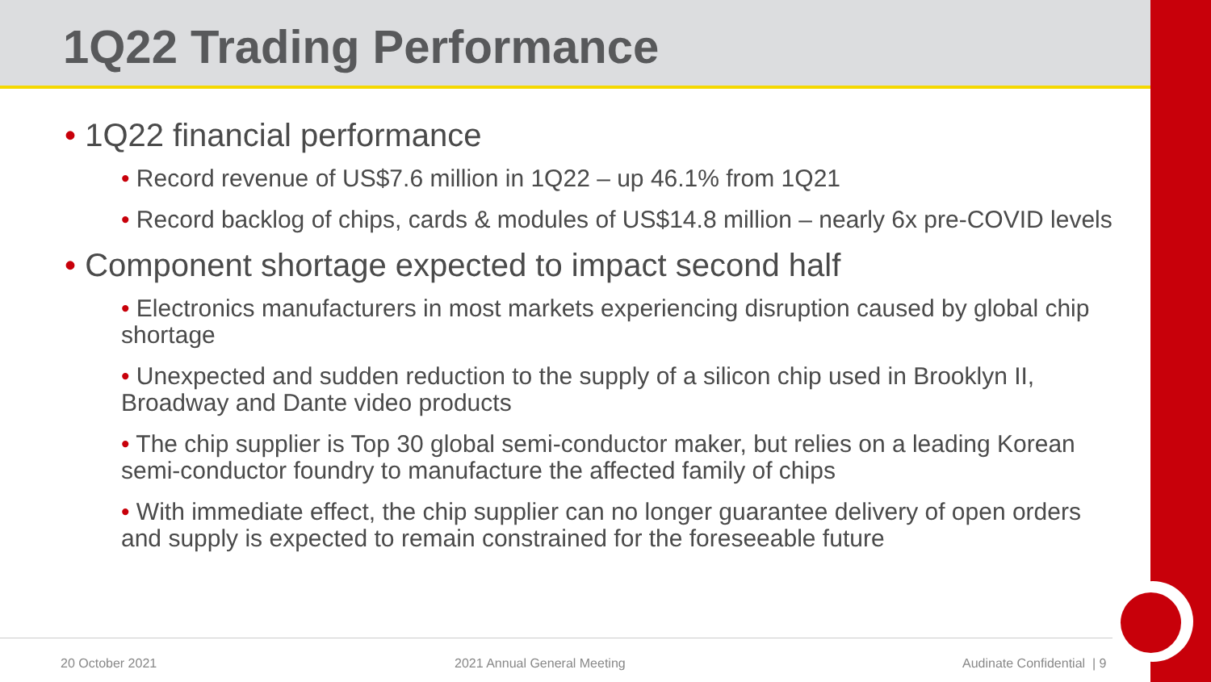1Q22 Trading Performance
• 1Q22 financial performance
• Record revenue of US$7.6 million in 1Q22 – up 46.1% from 1Q21
• Record backlog of chips, cards & modules of US$14.8 million – nearly 6x pre-COVID levels
• Component shortage expected to impact second half
• Electronics manufacturers in most markets experiencing disruption caused by global chip shortage
• Unexpected and sudden reduction to the supply of a silicon chip used in Brooklyn II, Broadway and Dante video products
• The chip supplier is Top 30 global semi-conductor maker, but relies on a leading Korean semi-conductor foundry to manufacture the affected family of chips
• With immediate effect, the chip supplier can no longer guarantee delivery of open orders and supply is expected to remain constrained for the foreseeable future
20 October 2021 2021 Annual General Meeting Audinate Confidential | 9